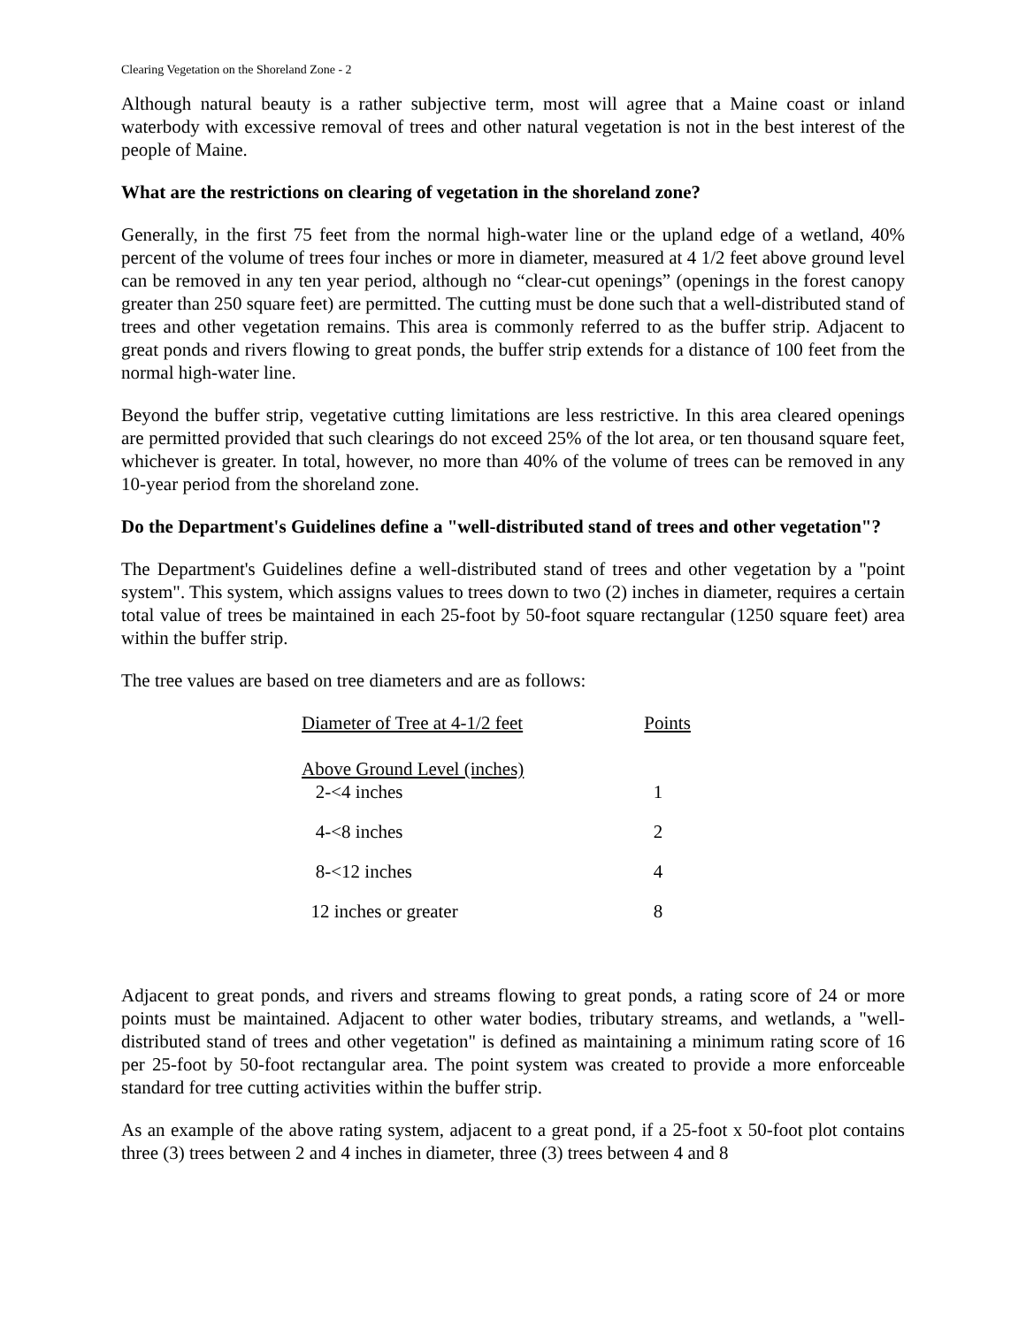Clearing Vegetation on the Shoreland Zone - 2
Although natural beauty is a rather subjective term, most will agree that a Maine coast or inland waterbody with excessive removal of trees and other natural vegetation is not in the best interest of the people of Maine.
What are the restrictions on clearing of vegetation in the shoreland zone?
Generally, in the first 75 feet from the normal high-water line or the upland edge of a wetland, 40% percent of the volume of trees four inches or more in diameter, measured at 4 1/2 feet above ground level can be removed in any ten year period, although no “clear-cut openings” (openings in the forest canopy greater than 250 square feet) are permitted. The cutting must be done such that a well-distributed stand of trees and other vegetation remains. This area is commonly referred to as the buffer strip. Adjacent to great ponds and rivers flowing to great ponds, the buffer strip extends for a distance of 100 feet from the normal high-water line.
Beyond the buffer strip, vegetative cutting limitations are less restrictive. In this area cleared openings are permitted provided that such clearings do not exceed 25% of the lot area, or ten thousand square feet, whichever is greater. In total, however, no more than 40% of the volume of trees can be removed in any 10-year period from the shoreland zone.
Do the Department's Guidelines define a "well-distributed stand of trees and other vegetation"?
The Department's Guidelines define a well-distributed stand of trees and other vegetation by a "point system". This system, which assigns values to trees down to two (2) inches in diameter, requires a certain total value of trees be maintained in each 25-foot by 50-foot square rectangular (1250 square feet) area within the buffer strip.
The tree values are based on tree diameters and are as follows:
| Diameter of Tree at 4-1/2 feet Above Ground Level (inches) | Points |
| --- | --- |
| 2-<4 inches | 1 |
| 4-<8 inches | 2 |
| 8-<12 inches | 4 |
| 12 inches or greater | 8 |
Adjacent to great ponds, and rivers and streams flowing to great ponds, a rating score of 24 or more points must be maintained. Adjacent to other water bodies, tributary streams, and wetlands, a "well-distributed stand of trees and other vegetation" is defined as maintaining a minimum rating score of 16 per 25-foot by 50-foot rectangular area. The point system was created to provide a more enforceable standard for tree cutting activities within the buffer strip.
As an example of the above rating system, adjacent to a great pond, if a 25-foot x 50-foot plot contains three (3) trees between 2 and 4 inches in diameter, three (3) trees between 4 and 8